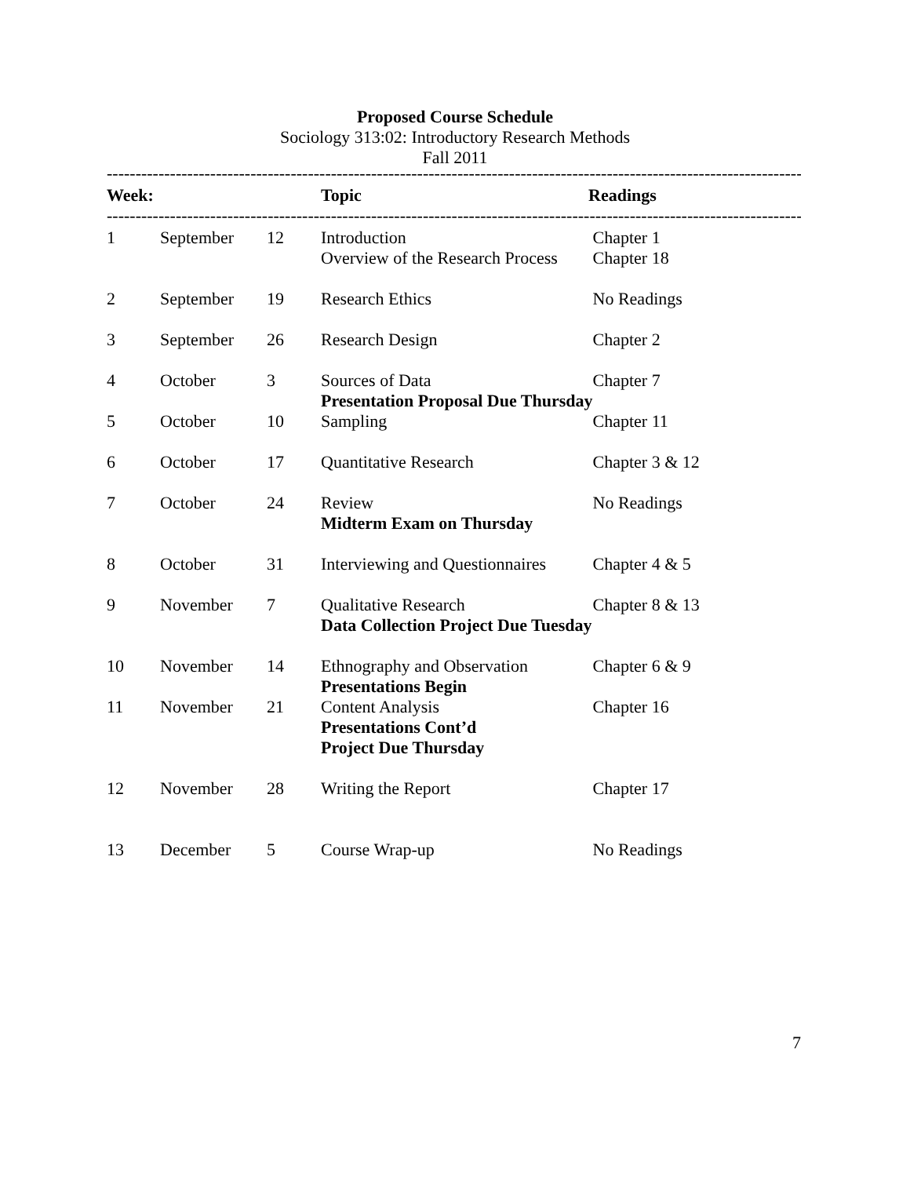Proposed Course Schedule
Sociology 313:02: Introductory Research Methods
Fall 2011
------------------------------------------------------------------------------------------------------------------------------------------------
| Week: | | | Topic | Readings |
| --- | --- | --- | --- | --- |
------------------------------------------------------------------------------------------------------------------------------------------------
| 1 | September | 12 | Introduction Overview of the Research Process | Chapter 1 Chapter 18 |
| 2 | September | 19 | Research Ethics | No Readings |
| 3 | September | 26 | Research Design | Chapter 2 |
| 4 | October | 3 | Sources of Data Presentation Proposal Due Thursday | Chapter 7 |
| 5 | October | 10 | Sampling | Chapter 11 |
| 6 | October | 17 | Quantitative Research | Chapter 3 & 12 |
| 7 | October | 24 | Review Midterm Exam on Thursday | No Readings |
| 8 | October | 31 | Interviewing and Questionnaires | Chapter 4 & 5 |
| 9 | November | 7 | Qualitative Research Data Collection Project Due Tuesday | Chapter 8 & 13 |
| 10 | November | 14 | Ethnography and Observation Presentations Begin | Chapter 6 & 9 |
| 11 | November | 21 | Content Analysis Presentations Cont’d Project Due Thursday | Chapter 16 |
| 12 | November | 28 | Writing the Report | Chapter 17 |
| 13 | December | 5 | Course Wrap-up | No Readings |
7